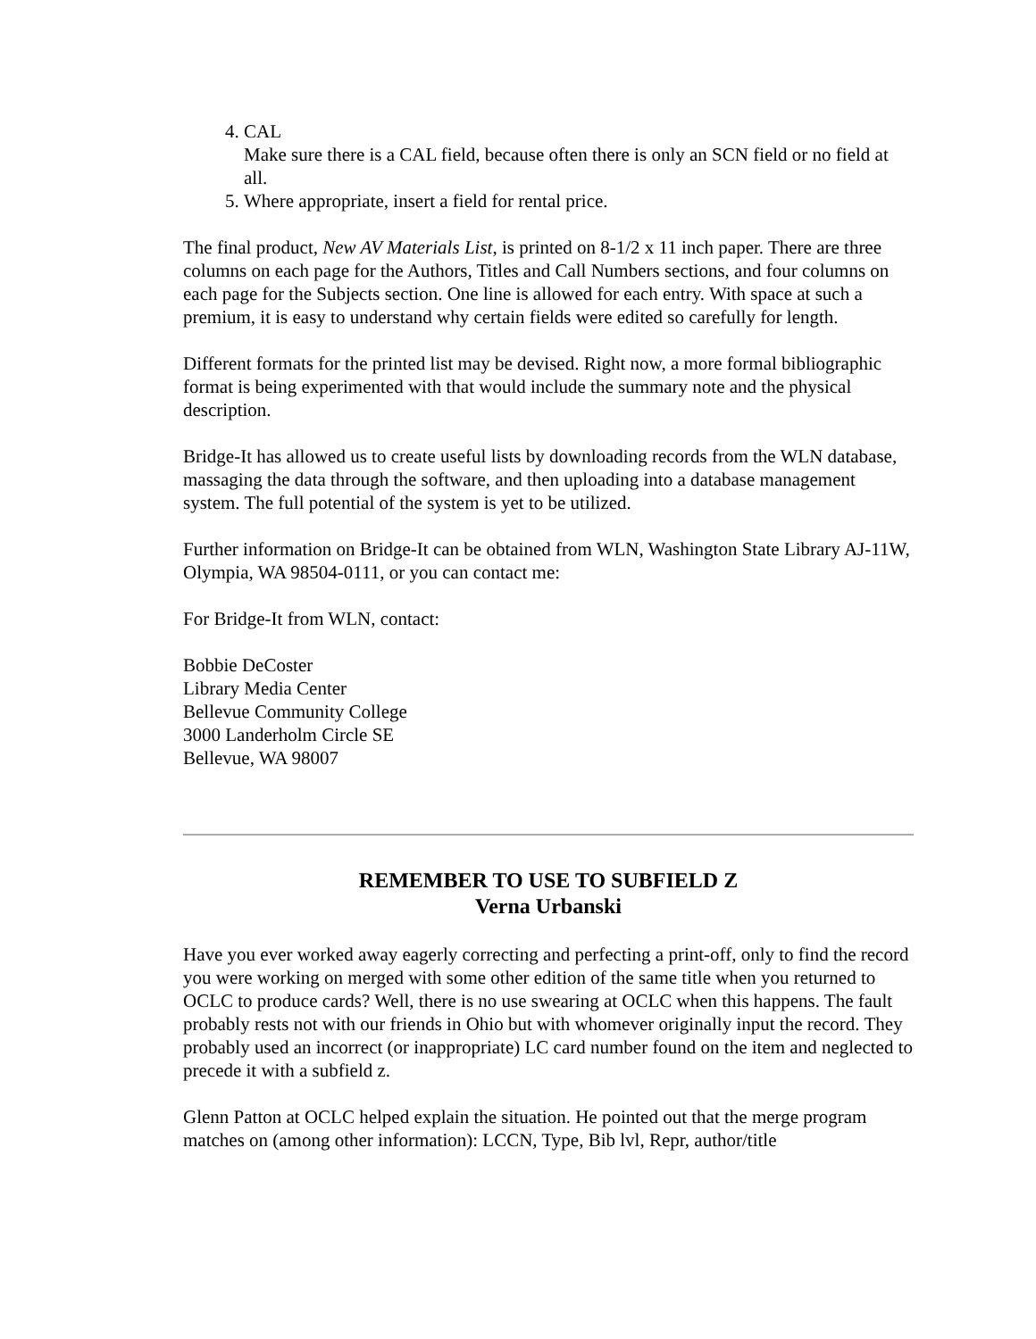4. CAL
Make sure there is a CAL field, because often there is only an SCN field or no field at all.
5. Where appropriate, insert a field for rental price.
The final product, New AV Materials List, is printed on 8-1/2 x 11 inch paper. There are three columns on each page for the Authors, Titles and Call Numbers sections, and four columns on each page for the Subjects section. One line is allowed for each entry. With space at such a premium, it is easy to understand why certain fields were edited so carefully for length.
Different formats for the printed list may be devised. Right now, a more formal bibliographic format is being experimented with that would include the summary note and the physical description.
Bridge-It has allowed us to create useful lists by downloading records from the WLN database, massaging the data through the software, and then uploading into a database management system. The full potential of the system is yet to be utilized.
Further information on Bridge-It can be obtained from WLN, Washington State Library AJ-11W, Olympia, WA 98504-0111, or you can contact me:
For Bridge-It from WLN, contact:
Bobbie DeCoster
Library Media Center
Bellevue Community College
3000 Landerholm Circle SE
Bellevue, WA 98007
REMEMBER TO USE TO SUBFIELD Z
Verna Urbanski
Have you ever worked away eagerly correcting and perfecting a print-off, only to find the record you were working on merged with some other edition of the same title when you returned to OCLC to produce cards? Well, there is no use swearing at OCLC when this happens. The fault probably rests not with our friends in Ohio but with whomever originally input the record. They probably used an incorrect (or inappropriate) LC card number found on the item and neglected to precede it with a subfield z.
Glenn Patton at OCLC helped explain the situation. He pointed out that the merge program matches on (among other information): LCCN, Type, Bib lvl, Repr, author/title